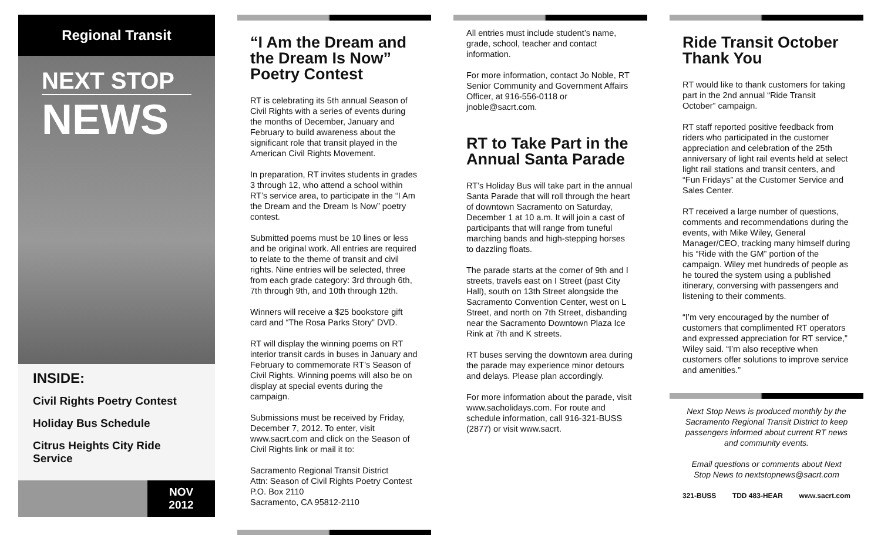Regional Transit
NEXT STOP
NEWS
INSIDE:
Civil Rights Poetry Contest
Holiday Bus Schedule
Citrus Heights City Ride Service
NOV
2012
“I Am the Dream and the Dream Is Now” Poetry Contest
RT is celebrating its 5th annual Season of Civil Rights with a series of events during the months of December, January and February to build awareness about the significant role that transit played in the American Civil Rights Movement.
In preparation, RT invites students in grades 3 through 12, who attend a school within RT’s service area, to participate in the “I Am the Dream and the Dream Is Now” poetry contest.
Submitted poems must be 10 lines or less and be original work. All entries are required to relate to the theme of transit and civil rights. Nine entries will be selected, three from each grade category: 3rd through 6th, 7th through 9th, and 10th through 12th.
Winners will receive a $25 bookstore gift card and “The Rosa Parks Story” DVD.
RT will display the winning poems on RT interior transit cards in buses in January and February to commemorate RT’s Season of Civil Rights. Winning poems will also be on display at special events during the campaign.
Submissions must be received by Friday, December 7, 2012. To enter, visit www.sacrt.com and click on the Season of Civil Rights link or mail it to:
Sacramento Regional Transit District
Attn: Season of Civil Rights Poetry Contest
P.O. Box 2110
Sacramento, CA 95812-2110
All entries must include student’s name, grade, school, teacher and contact information.
For more information, contact Jo Noble, RT Senior Community and Government Affairs Officer, at 916-556-0118 or jnoble@sacrt.com.
RT to Take Part in the Annual Santa Parade
RT’s Holiday Bus will take part in the annual Santa Parade that will roll through the heart of downtown Sacramento on Saturday, December 1 at 10 a.m. It will join a cast of participants that will range from tuneful marching bands and high-stepping horses to dazzling floats.
The parade starts at the corner of 9th and I streets, travels east on I Street (past City Hall), south on 13th Street alongside the Sacramento Convention Center, west on L Street, and north on 7th Street, disbanding near the Sacramento Downtown Plaza Ice Rink at 7th and K streets.
RT buses serving the downtown area during the parade may experience minor detours and delays. Please plan accordingly.
For more information about the parade, visit www.sacholidays.com. For route and schedule information, call 916-321-BUSS (2877) or visit www.sacrt.
Ride Transit October Thank You
RT would like to thank customers for taking part in the 2nd annual “Ride Transit October” campaign.
RT staff reported positive feedback from riders who participated in the customer appreciation and celebration of the 25th anniversary of light rail events held at select light rail stations and transit centers, and “Fun Fridays” at the Customer Service and Sales Center.
RT received a large number of questions, comments and recommendations during the events, with Mike Wiley, General Manager/CEO, tracking many himself during his “Ride with the GM” portion of the campaign. Wiley met hundreds of people as he toured the system using a published itinerary, conversing with passengers and listening to their comments.
“I’m very encouraged by the number of customers that complimented RT operators and expressed appreciation for RT service,” Wiley said. “I’m also receptive when customers offer solutions to improve service and amenities.”
Next Stop News is produced monthly by the Sacramento Regional Transit District to keep passengers informed about current RT news and community events.
Email questions or comments about Next Stop News to nextstopnews@sacrt.com
321-BUSS TDD 483-HEAR www.sacrt.com